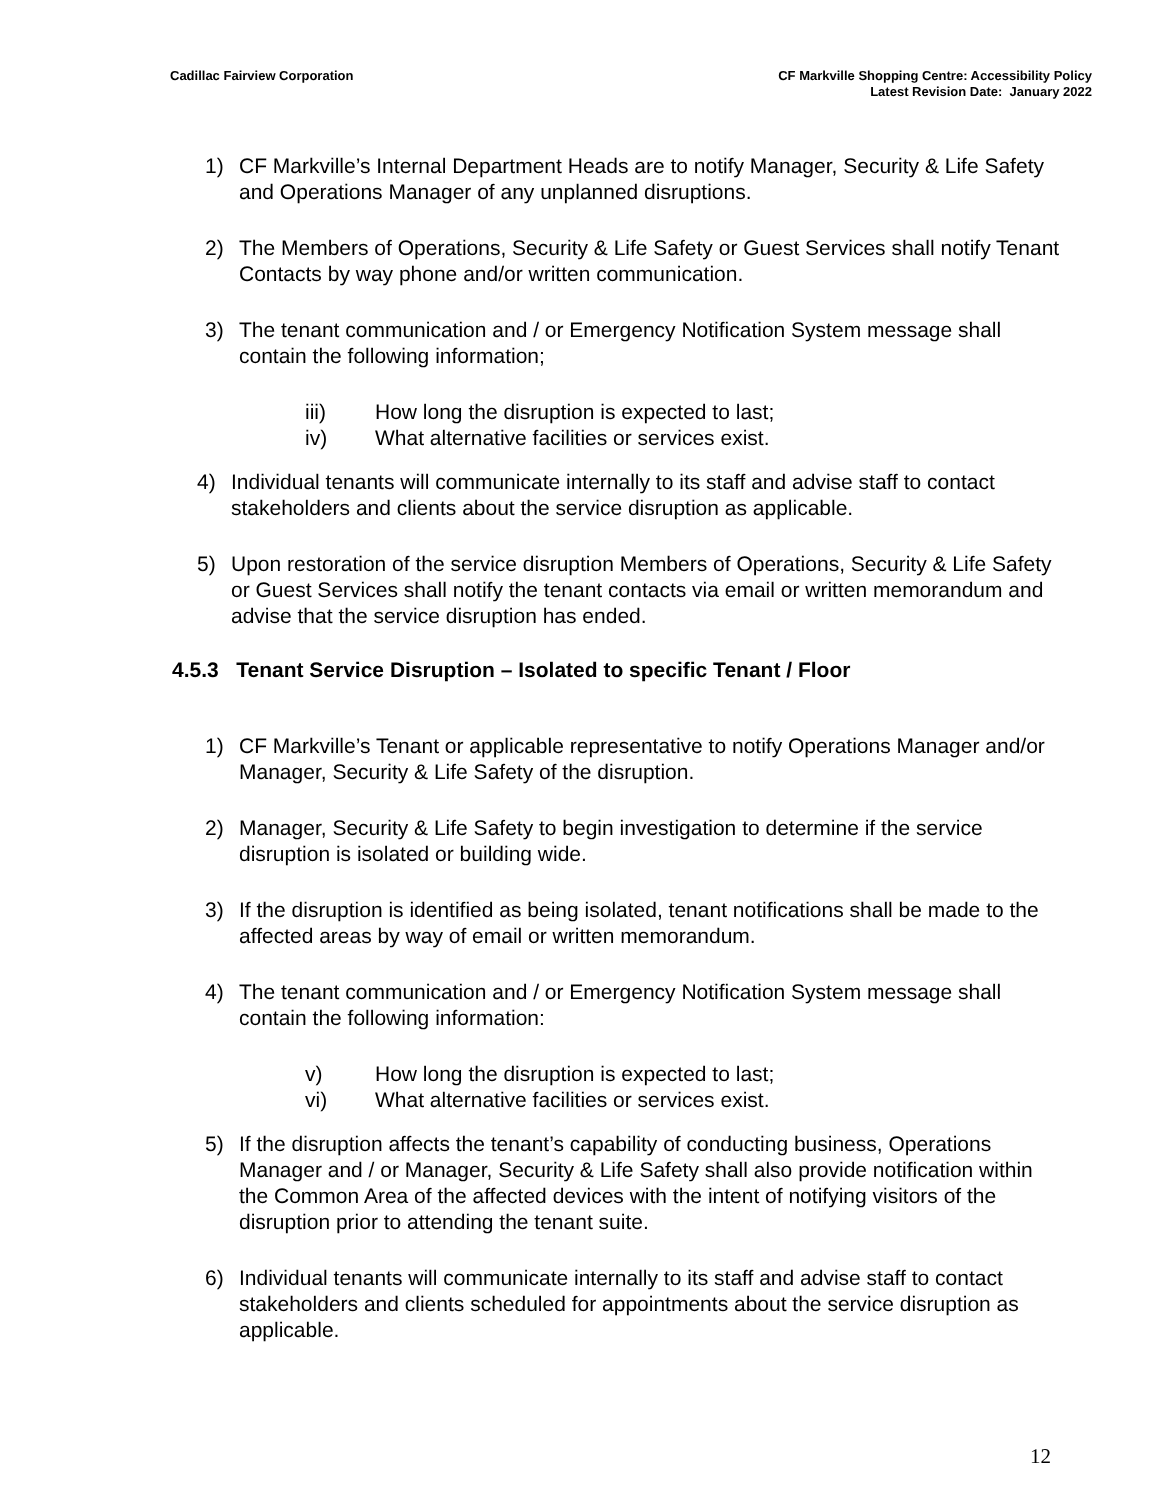Cadillac Fairview Corporation CF Markville Shopping Centre: Accessibility Policy
Latest Revision Date: January 2022
1) CF Markville’s Internal Department Heads are to notify Manager, Security & Life Safety and Operations Manager of any unplanned disruptions.
2) The Members of Operations, Security & Life Safety or Guest Services shall notify Tenant Contacts by way phone and/or written communication.
3) The tenant communication and / or Emergency Notification System message shall contain the following information;
iii) How long the disruption is expected to last;
iv) What alternative facilities or services exist.
4) Individual tenants will communicate internally to its staff and advise staff to contact stakeholders and clients about the service disruption as applicable.
5) Upon restoration of the service disruption Members of Operations, Security & Life Safety or Guest Services shall notify the tenant contacts via email or written memorandum and advise that the service disruption has ended.
4.5.3 Tenant Service Disruption – Isolated to specific Tenant / Floor
1) CF Markville’s Tenant or applicable representative to notify Operations Manager and/or Manager, Security & Life Safety of the disruption.
2) Manager, Security & Life Safety to begin investigation to determine if the service disruption is isolated or building wide.
3) If the disruption is identified as being isolated, tenant notifications shall be made to the affected areas by way of email or written memorandum.
4) The tenant communication and / or Emergency Notification System message shall contain the following information:
v) How long the disruption is expected to last;
vi) What alternative facilities or services exist.
5) If the disruption affects the tenant’s capability of conducting business, Operations Manager and / or Manager, Security & Life Safety shall also provide notification within the Common Area of the affected devices with the intent of notifying visitors of the disruption prior to attending the tenant suite.
6) Individual tenants will communicate internally to its staff and advise staff to contact stakeholders and clients scheduled for appointments about the service disruption as applicable.
12